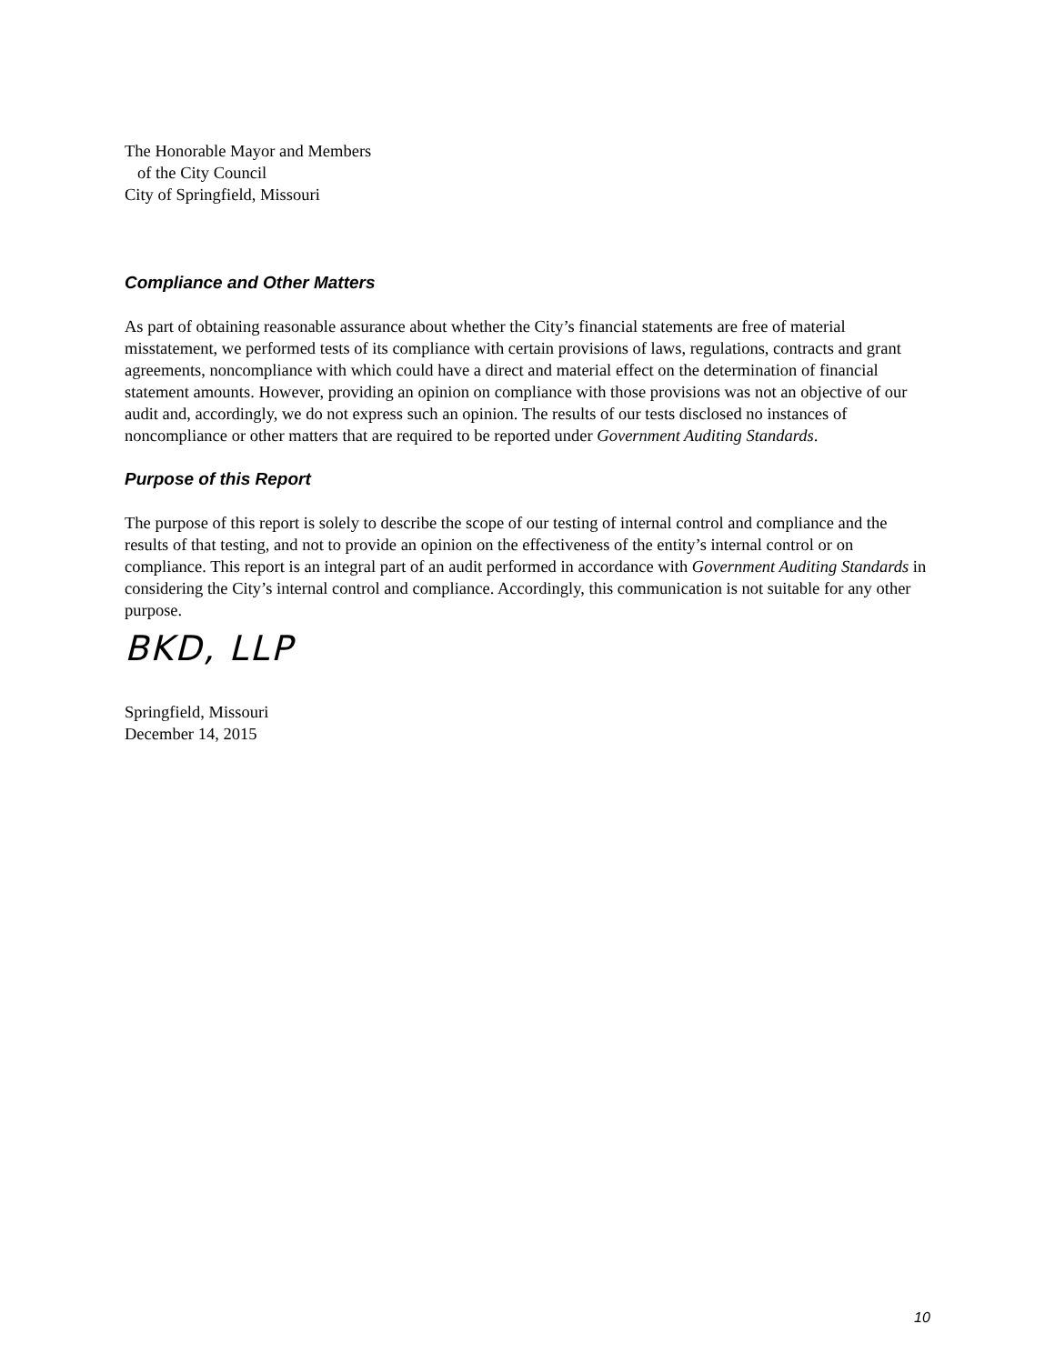The Honorable Mayor and Members
of the City Council
City of Springfield, Missouri
Compliance and Other Matters
As part of obtaining reasonable assurance about whether the City’s financial statements are free of material misstatement, we performed tests of its compliance with certain provisions of laws, regulations, contracts and grant agreements, noncompliance with which could have a direct and material effect on the determination of financial statement amounts. However, providing an opinion on compliance with those provisions was not an objective of our audit and, accordingly, we do not express such an opinion. The results of our tests disclosed no instances of noncompliance or other matters that are required to be reported under Government Auditing Standards.
Purpose of this Report
The purpose of this report is solely to describe the scope of our testing of internal control and compliance and the results of that testing, and not to provide an opinion on the effectiveness of the entity’s internal control or on compliance. This report is an integral part of an audit performed in accordance with Government Auditing Standards in considering the City’s internal control and compliance. Accordingly, this communication is not suitable for any other purpose.
BKD, LLP
Springfield, Missouri
December 14, 2015
10